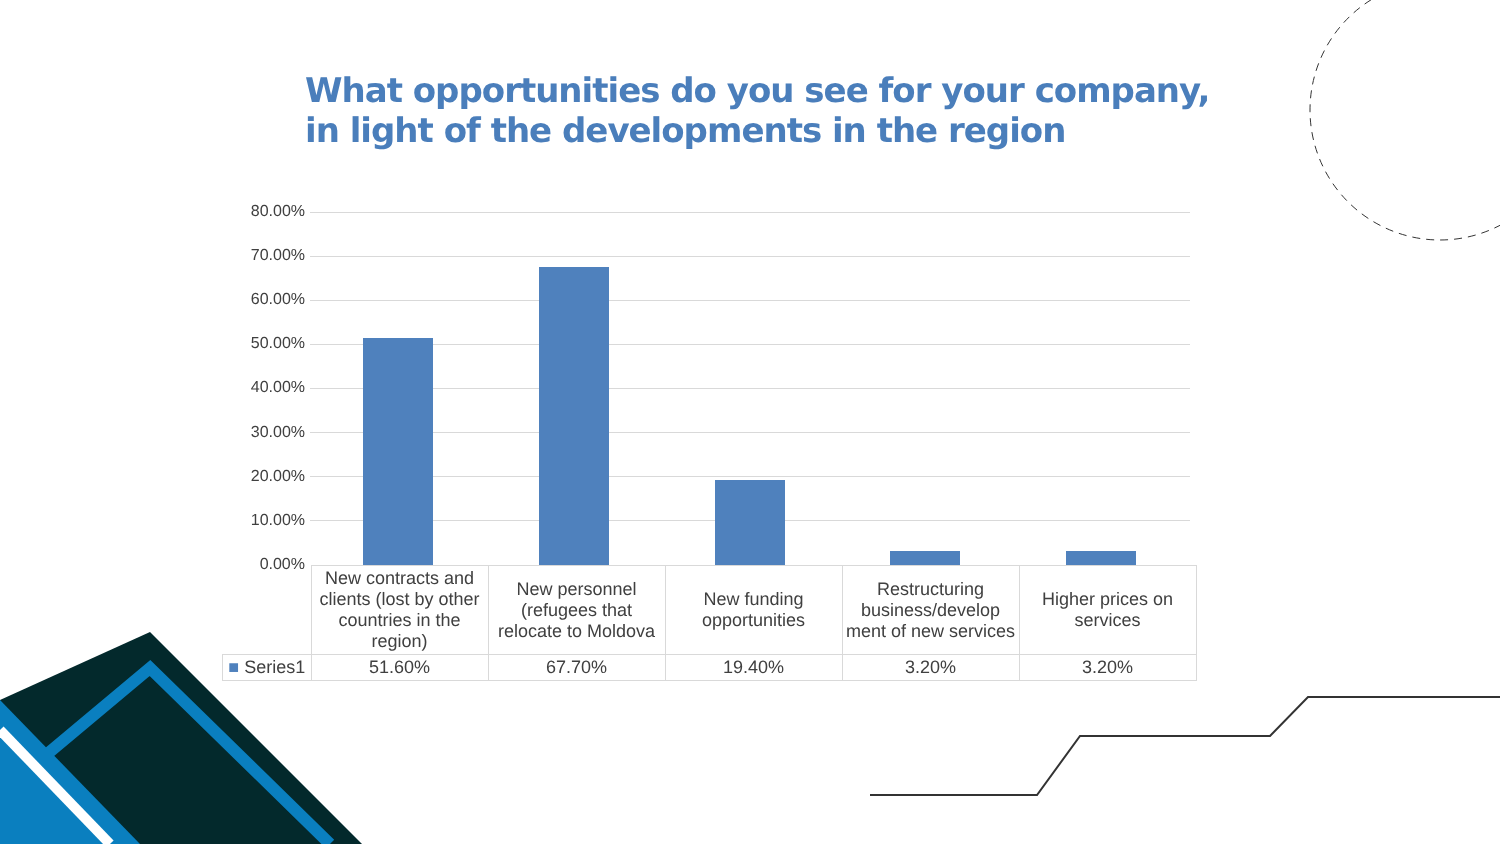What opportunities do you see for your company, in light of the developments in the region
80.00%
70.00%
60.00%
50.00%
40.00%
30.00%
20.00%
10.00%
0.00%
| | New contracts and clients (lost by other countries in the region) | New personnel (refugees that relocate to Moldova | New funding opportunities | Restructuring business/develop ment of new services | Higher prices on services |
| --- | --- | --- | --- | --- | --- |
| ■ Series1 | 51.60% | 67.70% | 19.40% | 3.20% | 3.20% |